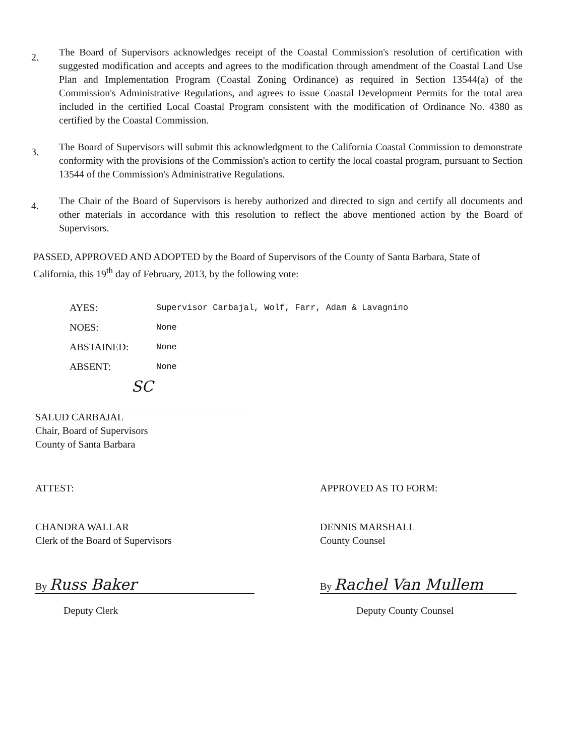2.
The Board of Supervisors acknowledges receipt of the Coastal Commission's resolution of certification with suggested modification and accepts and agrees to the modification through amendment of the Coastal Land Use Plan and Implementation Program (Coastal Zoning Ordinance) as required in Section 13544(a) of the Commission's Administrative Regulations, and agrees to issue Coastal Development Permits for the total area included in the certified Local Coastal Program consistent with the modification of Ordinance No. 4380 as certified by the Coastal Commission.
3.
The Board of Supervisors will submit this acknowledgment to the California Coastal Commission to demonstrate conformity with the provisions of the Commission's action to certify the local coastal program, pursuant to Section 13544 of the Commission's Administrative Regulations.
4.
The Chair of the Board of Supervisors is hereby authorized and directed to sign and certify all documents and other materials in accordance with this resolution to reflect the above mentioned action by the Board of Supervisors.
PASSED, APPROVED AND ADOPTED by the Board of Supervisors of the County of Santa Barbara, State of California, this 19<sup>th</sup> day of February, 2013, by the following vote:
AYES: Supervisor Carbajal, Wolf, Farr, Adam & Lavagnino
NOES: None
ABSTAINED: None
ABSENT: None
SC
SALUD CARBAJAL
Chair, Board of Supervisors
County of Santa Barbara
ATTEST:
CHANDRA WALLAR
Clerk of the Board of Supervisors
By Russ Baker
Deputy Clerk
APPROVED AS TO FORM:
DENNIS MARSHALL
County Counsel
By Rachel Van Mullem
Deputy County Counsel